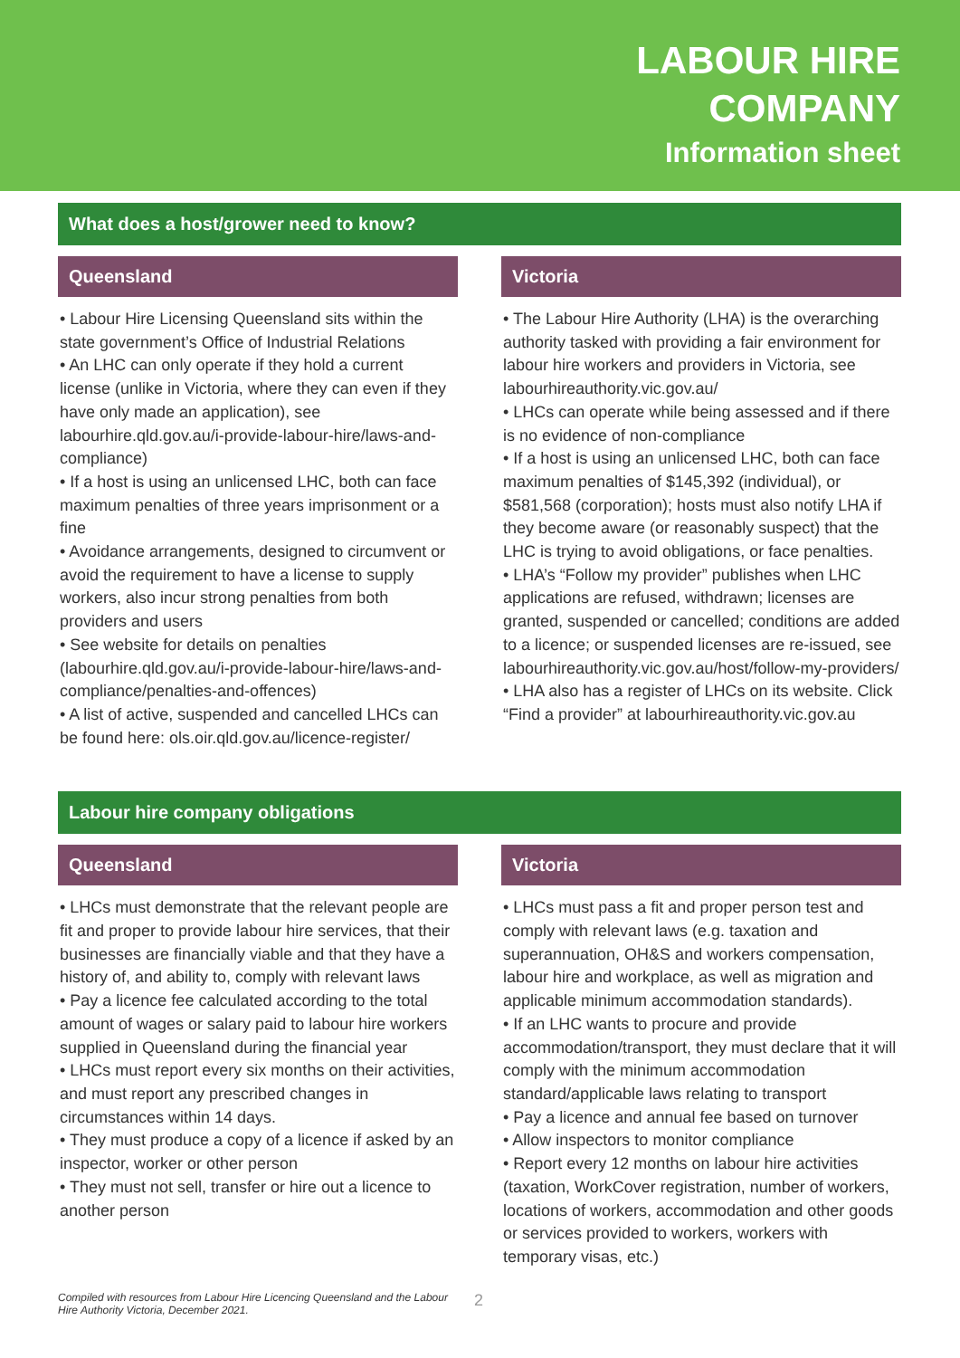LABOUR HIRE
COMPANY
Information sheet
What does a host/grower need to know?
Queensland
• Labour Hire Licensing Queensland sits within the state government’s Office of Industrial Relations
• An LHC can only operate if they hold a current license (unlike in Victoria, where they can even if they have only made an application), see labourhire.qld.gov.au/i-provide-labour-hire/laws-and-compliance)
• If a host is using an unlicensed LHC, both can face maximum penalties of three years imprisonment or a fine
• Avoidance arrangements, designed to circumvent or avoid the requirement to have a license to supply workers, also incur strong penalties from both providers and users
• See website for details on penalties (labourhire.qld.gov.au/i-provide-labour-hire/laws-and-compliance/penalties-and-offences)
• A list of active, suspended and cancelled LHCs can be found here: ols.oir.qld.gov.au/licence-register/
Victoria
• The Labour Hire Authority (LHA) is the overarching authority tasked with providing a fair environment for labour hire workers and providers in Victoria, see labourhireauthority.vic.gov.au/
• LHCs can operate while being assessed and if there is no evidence of non-compliance
• If a host is using an unlicensed LHC, both can face maximum penalties of $145,392 (individual), or $581,568 (corporation); hosts must also notify LHA if they become aware (or reasonably suspect) that the LHC is trying to avoid obligations, or face penalties.
• LHA’s “Follow my provider” publishes when LHC applications are refused, withdrawn; licenses are granted, suspended or cancelled; conditions are added to a licence; or suspended licenses are re-issued, see labourhireauthority.vic.gov.au/host/follow-my-providers/
• LHA also has a register of LHCs on its website. Click “Find a provider” at labourhireauthority.vic.gov.au
Labour hire company obligations
Queensland
• LHCs must demonstrate that the relevant people are fit and proper to provide labour hire services, that their businesses are financially viable and that they have a history of, and ability to, comply with relevant laws
• Pay a licence fee calculated according to the total amount of wages or salary paid to labour hire workers supplied in Queensland during the financial year
• LHCs must report every six months on their activities, and must report any prescribed changes in circumstances within 14 days.
• They must produce a copy of a licence if asked by an inspector, worker or other person
• They must not sell, transfer or hire out a licence to another person
Victoria
• LHCs must pass a fit and proper person test and comply with relevant laws (e.g. taxation and superannuation, OH&S and workers compensation, labour hire and workplace, as well as migration and applicable minimum accommodation standards).
• If an LHC wants to procure and provide accommodation/transport, they must declare that it will comply with the minimum accommodation standard/applicable laws relating to transport
• Pay a licence and annual fee based on turnover
• Allow inspectors to monitor compliance
• Report every 12 months on labour hire activities (taxation, WorkCover registration, number of workers, locations of workers, accommodation and other goods or services provided to workers, workers with temporary visas, etc.)
Compiled with resources from Labour Hire Licencing Queensland and the Labour Hire Authority Victoria, December 2021.
2